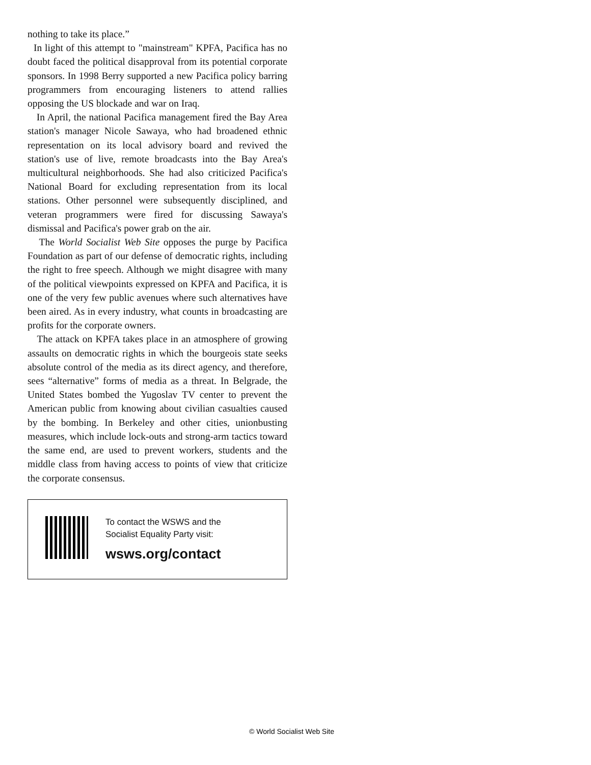nothing to take its place.”
In light of this attempt to "mainstream" KPFA, Pacifica has no doubt faced the political disapproval from its potential corporate sponsors. In 1998 Berry supported a new Pacifica policy barring programmers from encouraging listeners to attend rallies opposing the US blockade and war on Iraq.
In April, the national Pacifica management fired the Bay Area station's manager Nicole Sawaya, who had broadened ethnic representation on its local advisory board and revived the station's use of live, remote broadcasts into the Bay Area's multicultural neighborhoods. She had also criticized Pacifica's National Board for excluding representation from its local stations. Other personnel were subsequently disciplined, and veteran programmers were fired for discussing Sawaya's dismissal and Pacifica's power grab on the air.
The World Socialist Web Site opposes the purge by Pacifica Foundation as part of our defense of democratic rights, including the right to free speech. Although we might disagree with many of the political viewpoints expressed on KPFA and Pacifica, it is one of the very few public avenues where such alternatives have been aired. As in every industry, what counts in broadcasting are profits for the corporate owners.
The attack on KPFA takes place in an atmosphere of growing assaults on democratic rights in which the bourgeois state seeks absolute control of the media as its direct agency, and therefore, sees “alternative” forms of media as a threat. In Belgrade, the United States bombed the Yugoslav TV center to prevent the American public from knowing about civilian casualties caused by the bombing. In Berkeley and other cities, unionbusting measures, which include lock-outs and strong-arm tactics toward the same end, are used to prevent workers, students and the middle class from having access to points of view that criticize the corporate consensus.
To contact the WSWS and the
Socialist Equality Party visit:
wsws.org/contact
© World Socialist Web Site